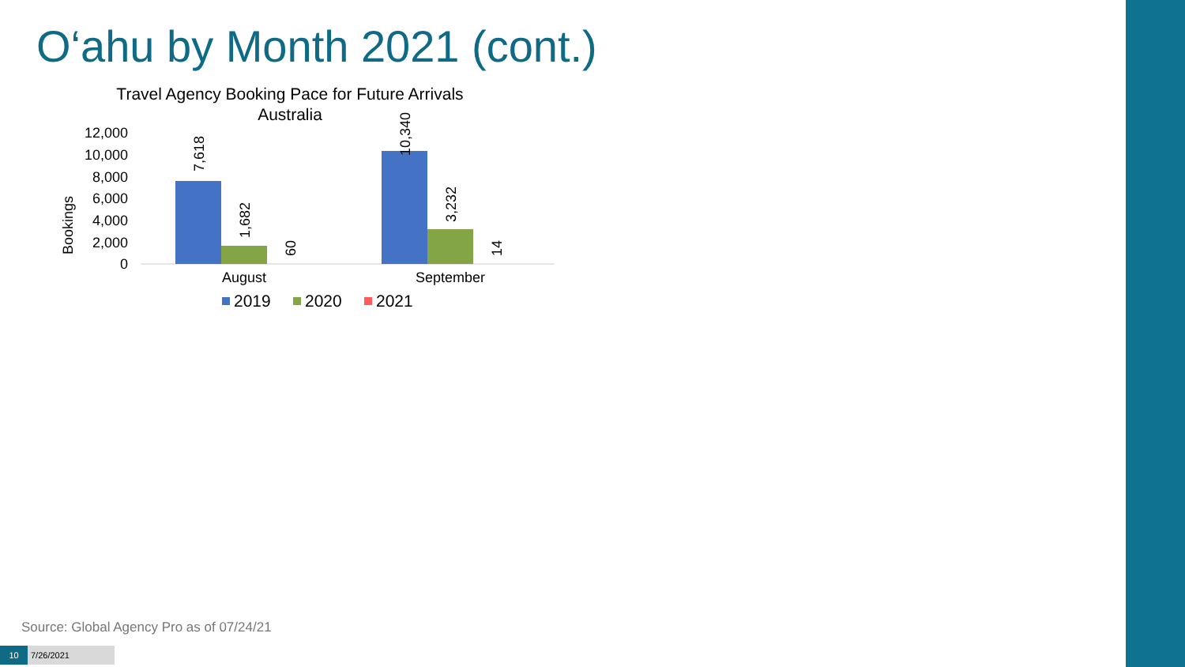O‘ahu by Month 2021 (cont.)
Travel Agency Booking Pace for Future Arrivals
Australia
Bookings
12,000
10,000
8,000
6,000
4,000
2,000
0
7,618
1,682
60
10,340
3,232
14
August
September
2019
2020
2021
Source: Global Agency Pro as of 07/24/21
10 7/26/2021